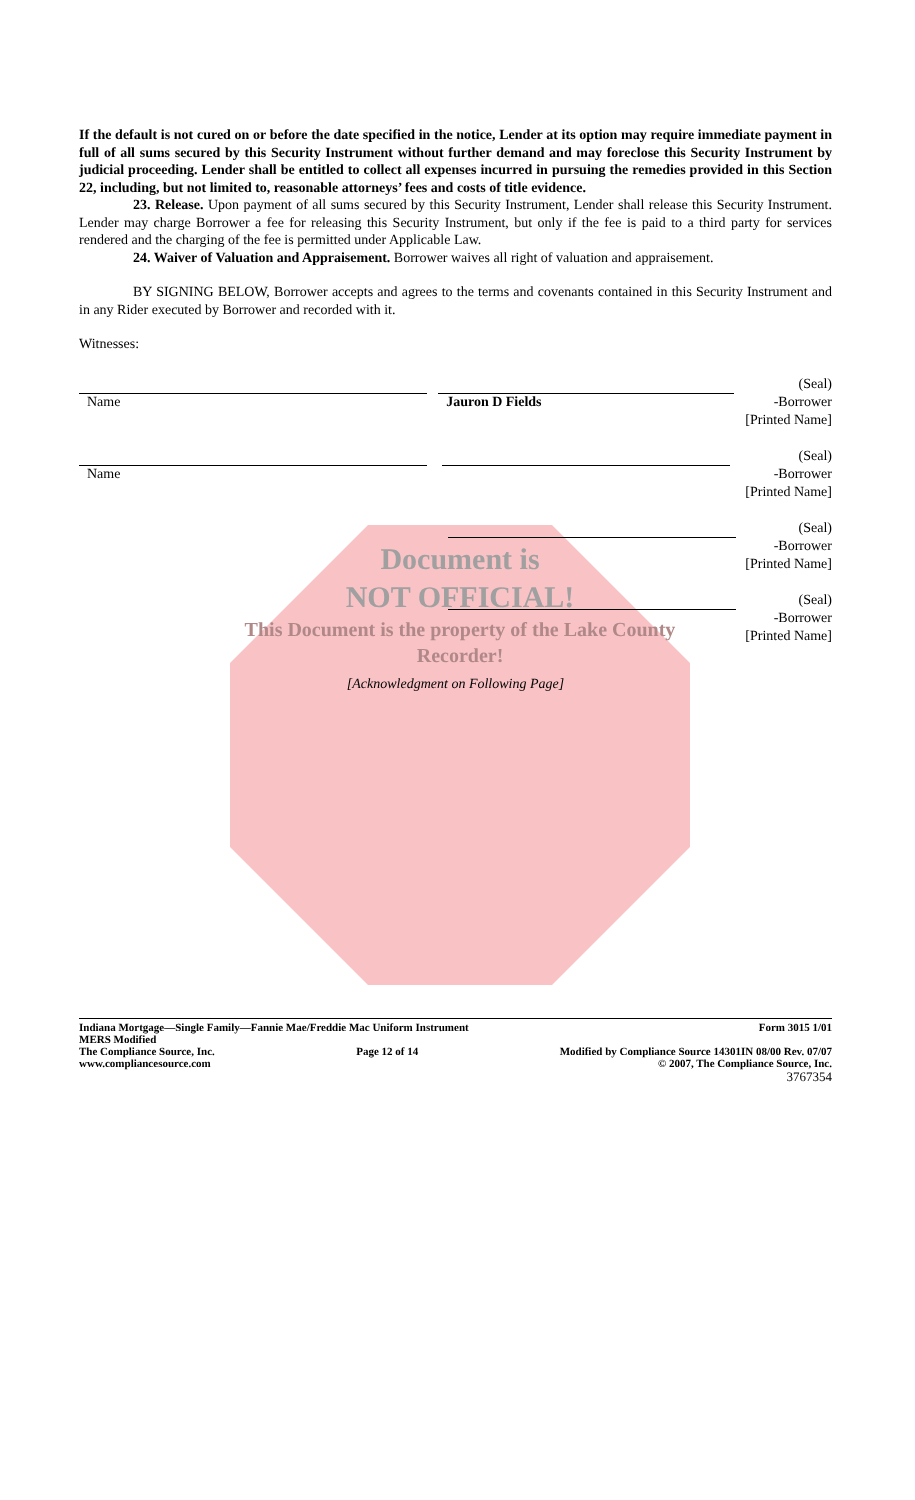Document is
NOT OFFICIAL!
This Document is the property of the Lake County Recorder!
If the default is not cured on or before the date specified in the notice, Lender at its option may require immediate payment in full of all sums secured by this Security Instrument without further demand and may foreclose this Security Instrument by judicial proceeding. Lender shall be entitled to collect all expenses incurred in pursuing the remedies provided in this Section 22, including, but not limited to, reasonable attorneys’ fees and costs of title evidence.
23. Release. Upon payment of all sums secured by this Security Instrument, Lender shall release this Security Instrument. Lender may charge Borrower a fee for releasing this Security Instrument, but only if the fee is paid to a third party for services rendered and the charging of the fee is permitted under Applicable Law.
24. Waiver of Valuation and Appraisement. Borrower waives all right of valuation and appraisement.
BY SIGNING BELOW, Borrower accepts and agrees to the terms and covenants contained in this Security Instrument and in any Rider executed by Borrower and recorded with it.
Witnesses:
Name Jauron D Fields
(Seal)
-Borrower
[Printed Name]
Name
(Seal)
-Borrower
[Printed Name]
(Seal)
-Borrower
[Printed Name]
(Seal)
-Borrower
[Printed Name]
[Acknowledgment on Following Page]
Indiana Mortgage—Single Family—Fannie Mae/Freddie Mac Uniform Instrument
MERS Modified Form 3015 1/01
The Compliance Source, Inc.
www.compliancesource.com Page 12 of 14 Modified by Compliance Source 14301IN 08/00 Rev. 07/07
© 2007, The Compliance Source, Inc.
3767354